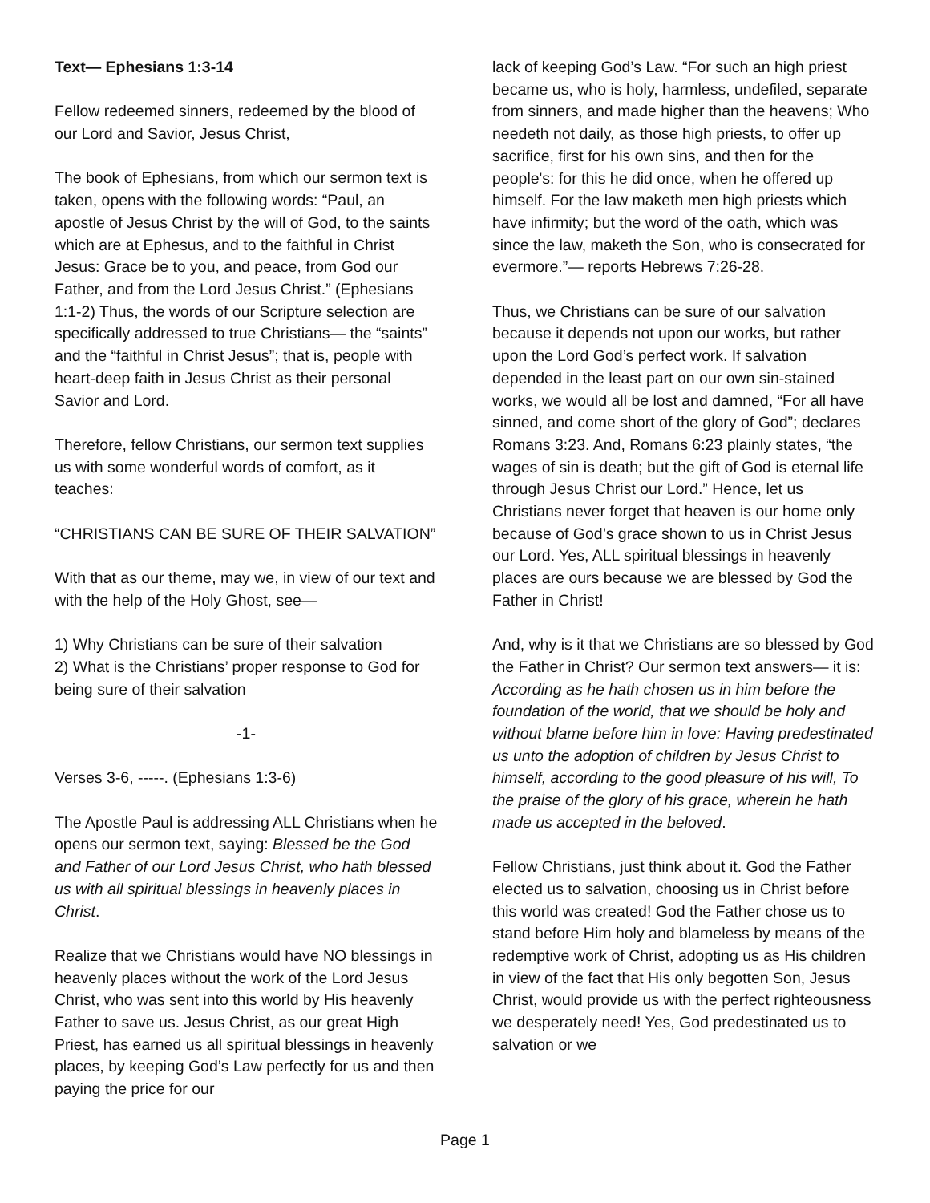Text— Ephesians 1:3-14
Fellow redeemed sinners, redeemed by the blood of our Lord and Savior, Jesus Christ,
The book of Ephesians, from which our sermon text is taken, opens with the following words: “Paul, an apostle of Jesus Christ by the will of God, to the saints which are at Ephesus, and to the faithful in Christ Jesus: Grace be to you, and peace, from God our Father, and from the Lord Jesus Christ.” (Ephesians 1:1-2) Thus, the words of our Scripture selection are specifically addressed to true Christians— the “saints” and the “faithful in Christ Jesus”; that is, people with heart-deep faith in Jesus Christ as their personal Savior and Lord.
Therefore, fellow Christians, our sermon text supplies us with some wonderful words of comfort, as it teaches:
“CHRISTIANS CAN BE SURE OF THEIR SALVATION”
With that as our theme, may we, in view of our text and with the help of the Holy Ghost, see—
1) Why Christians can be sure of their salvation
2) What is the Christians’ proper response to God for being sure of their salvation
-1-
Verses 3-6, -----. (Ephesians 1:3-6)
The Apostle Paul is addressing ALL Christians when he opens our sermon text, saying: Blessed be the God and Father of our Lord Jesus Christ, who hath blessed us with all spiritual blessings in heavenly places in Christ.
Realize that we Christians would have NO blessings in heavenly places without the work of the Lord Jesus Christ, who was sent into this world by His heavenly Father to save us. Jesus Christ, as our great High Priest, has earned us all spiritual blessings in heavenly places, by keeping God’s Law perfectly for us and then paying the price for our
lack of keeping God’s Law. “For such an high priest became us, who is holy, harmless, undefiled, separate from sinners, and made higher than the heavens; Who needeth not daily, as those high priests, to offer up sacrifice, first for his own sins, and then for the people's: for this he did once, when he offered up himself. For the law maketh men high priests which have infirmity; but the word of the oath, which was since the law, maketh the Son, who is consecrated for evermore.”— reports Hebrews 7:26-28.
Thus, we Christians can be sure of our salvation because it depends not upon our works, but rather upon the Lord God’s perfect work. If salvation depended in the least part on our own sin-stained works, we would all be lost and damned, “For all have sinned, and come short of the glory of God”; declares Romans 3:23. And, Romans 6:23 plainly states, “the wages of sin is death; but the gift of God is eternal life through Jesus Christ our Lord.” Hence, let us Christians never forget that heaven is our home only because of God’s grace shown to us in Christ Jesus our Lord. Yes, ALL spiritual blessings in heavenly places are ours because we are blessed by God the Father in Christ!
And, why is it that we Christians are so blessed by God the Father in Christ? Our sermon text answers— it is: According as he hath chosen us in him before the foundation of the world, that we should be holy and without blame before him in love: Having predestinated us unto the adoption of children by Jesus Christ to himself, according to the good pleasure of his will, To the praise of the glory of his grace, wherein he hath made us accepted in the beloved.
Fellow Christians, just think about it. God the Father elected us to salvation, choosing us in Christ before this world was created! God the Father chose us to stand before Him holy and blameless by means of the redemptive work of Christ, adopting us as His children in view of the fact that His only begotten Son, Jesus Christ, would provide us with the perfect righteousness we desperately need! Yes, God predestinated us to salvation or we
Page 1